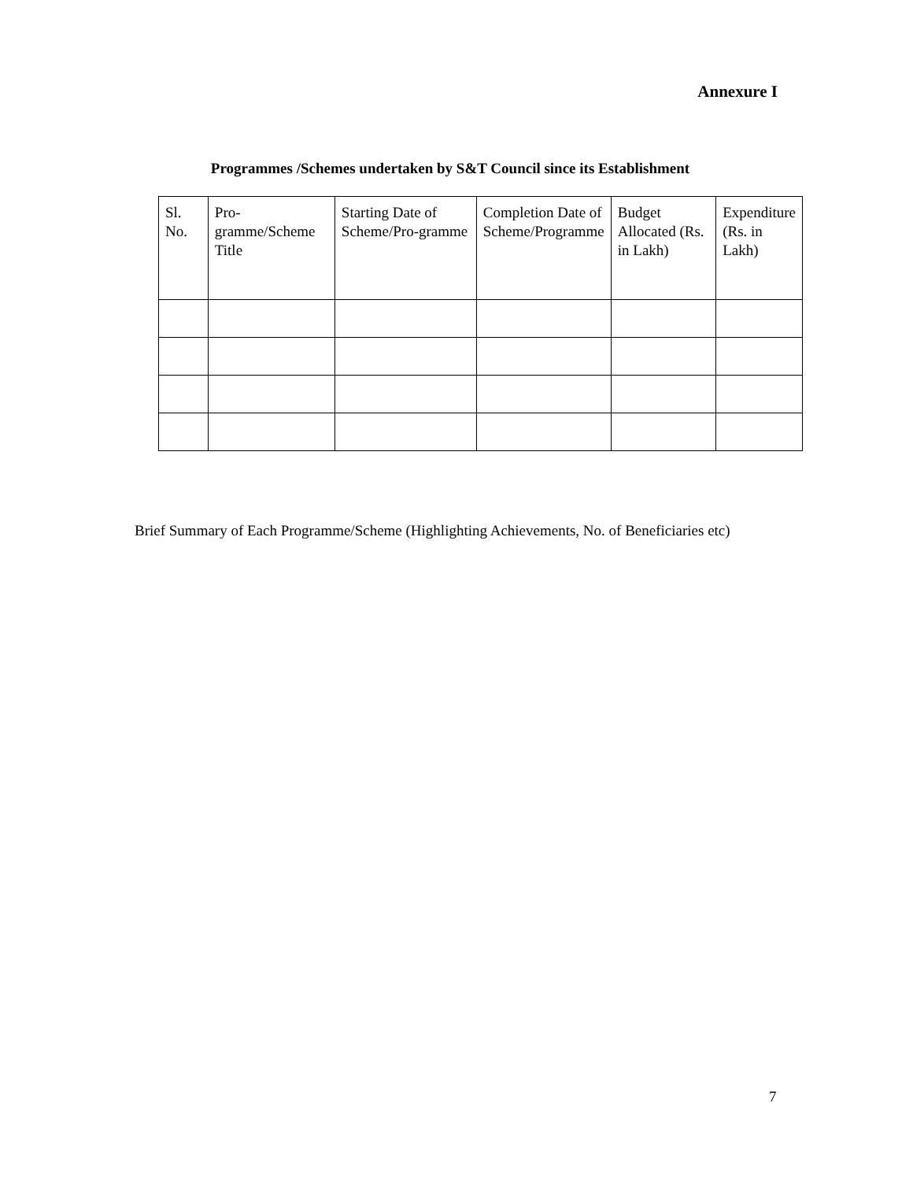Annexure I
Programmes /Schemes undertaken by S&T Council since its Establishment
| Sl. No. | Pro-gramme/Scheme Title | Starting Date of Scheme/Pro-gramme | Completion Date of Scheme/Programme | Budget Allocated (Rs. in Lakh) | Expenditure (Rs. in Lakh) |
| --- | --- | --- | --- | --- | --- |
Brief Summary of Each Programme/Scheme (Highlighting Achievements, No. of Beneficiaries etc)
7